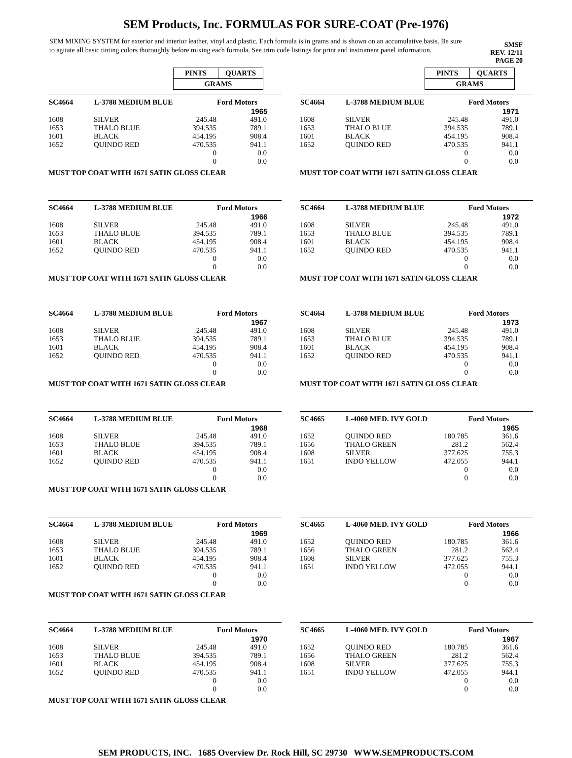SEM Products, Inc. FORMULAS FOR SURE-COAT (Pre-1976)
SEM MIXING SYSTEM for exterior and interior leather, vinyl and plastic. Each formula is in grams and is shown on an accumulative basis. Be sure to agitate all basic tinting colors thoroughly before mixing each formula. See trim code listings for print and instrument panel information.
SMSF
REV. 12/11
PAGE 20
| PINTS | QUARTS |
| GRAMS | |
| SC4664 | L-3788 MEDIUM BLUE | | Ford Motors |
| --- | --- | --- | --- |
| | | | 1965 |
| 1608 | SILVER | 245.48 | 491.0 |
| 1653 | THALO BLUE | 394.535 | 789.1 |
| 1601 | BLACK | 454.195 | 908.4 |
| 1652 | QUINDO RED | 470.535 | 941.1 |
| | | 0 | 0.0 |
| | | 0 | 0.0 |
MUST TOP COAT WITH 1671 SATIN GLOSS CLEAR
| SC4664 | L-3788 MEDIUM BLUE | | Ford Motors |
| --- | --- | --- | --- |
| | | | 1966 |
| 1608 | SILVER | 245.48 | 491.0 |
| 1653 | THALO BLUE | 394.535 | 789.1 |
| 1601 | BLACK | 454.195 | 908.4 |
| 1652 | QUINDO RED | 470.535 | 941.1 |
| | | 0 | 0.0 |
| | | 0 | 0.0 |
MUST TOP COAT WITH 1671 SATIN GLOSS CLEAR
| SC4664 | L-3788 MEDIUM BLUE | | Ford Motors |
| --- | --- | --- | --- |
| | | | 1967 |
| 1608 | SILVER | 245.48 | 491.0 |
| 1653 | THALO BLUE | 394.535 | 789.1 |
| 1601 | BLACK | 454.195 | 908.4 |
| 1652 | QUINDO RED | 470.535 | 941.1 |
| | | 0 | 0.0 |
| | | 0 | 0.0 |
MUST TOP COAT WITH 1671 SATIN GLOSS CLEAR
| SC4664 | L-3788 MEDIUM BLUE | | Ford Motors |
| --- | --- | --- | --- |
| | | | 1968 |
| 1608 | SILVER | 245.48 | 491.0 |
| 1653 | THALO BLUE | 394.535 | 789.1 |
| 1601 | BLACK | 454.195 | 908.4 |
| 1652 | QUINDO RED | 470.535 | 941.1 |
| | | 0 | 0.0 |
| | | 0 | 0.0 |
MUST TOP COAT WITH 1671 SATIN GLOSS CLEAR
| SC4664 | L-3788 MEDIUM BLUE | | Ford Motors |
| --- | --- | --- | --- |
| | | | 1969 |
| 1608 | SILVER | 245.48 | 491.0 |
| 1653 | THALO BLUE | 394.535 | 789.1 |
| 1601 | BLACK | 454.195 | 908.4 |
| 1652 | QUINDO RED | 470.535 | 941.1 |
| | | 0 | 0.0 |
| | | 0 | 0.0 |
MUST TOP COAT WITH 1671 SATIN GLOSS CLEAR
| SC4664 | L-3788 MEDIUM BLUE | | Ford Motors |
| --- | --- | --- | --- |
| | | | 1970 |
| 1608 | SILVER | 245.48 | 491.0 |
| 1653 | THALO BLUE | 394.535 | 789.1 |
| 1601 | BLACK | 454.195 | 908.4 |
| 1652 | QUINDO RED | 470.535 | 941.1 |
| | | 0 | 0.0 |
| | | 0 | 0.0 |
MUST TOP COAT WITH 1671 SATIN GLOSS CLEAR
| PINTS | QUARTS |
| GRAMS | |
| SC4664 | L-3788 MEDIUM BLUE | | Ford Motors |
| --- | --- | --- | --- |
| | | | 1971 |
| 1608 | SILVER | 245.48 | 491.0 |
| 1653 | THALO BLUE | 394.535 | 789.1 |
| 1601 | BLACK | 454.195 | 908.4 |
| 1652 | QUINDO RED | 470.535 | 941.1 |
| | | 0 | 0.0 |
| | | 0 | 0.0 |
MUST TOP COAT WITH 1671 SATIN GLOSS CLEAR
| SC4664 | L-3788 MEDIUM BLUE | | Ford Motors |
| --- | --- | --- | --- |
| | | | 1972 |
| 1608 | SILVER | 245.48 | 491.0 |
| 1653 | THALO BLUE | 394.535 | 789.1 |
| 1601 | BLACK | 454.195 | 908.4 |
| 1652 | QUINDO RED | 470.535 | 941.1 |
| | | 0 | 0.0 |
| | | 0 | 0.0 |
MUST TOP COAT WITH 1671 SATIN GLOSS CLEAR
| SC4664 | L-3788 MEDIUM BLUE | | Ford Motors |
| --- | --- | --- | --- |
| | | | 1973 |
| 1608 | SILVER | 245.48 | 491.0 |
| 1653 | THALO BLUE | 394.535 | 789.1 |
| 1601 | BLACK | 454.195 | 908.4 |
| 1652 | QUINDO RED | 470.535 | 941.1 |
| | | 0 | 0.0 |
| | | 0 | 0.0 |
MUST TOP COAT WITH 1671 SATIN GLOSS CLEAR
| SC4665 | L-4060 MED. IVY GOLD | | Ford Motors |
| --- | --- | --- | --- |
| | | | 1965 |
| 1652 | QUINDO RED | 180.785 | 361.6 |
| 1656 | THALO GREEN | 281.2 | 562.4 |
| 1608 | SILVER | 377.625 | 755.3 |
| 1651 | INDO YELLOW | 472.055 | 944.1 |
| | | 0 | 0.0 |
| | | 0 | 0.0 |
| SC4665 | L-4060 MED. IVY GOLD | | Ford Motors |
| --- | --- | --- | --- |
| | | | 1966 |
| 1652 | QUINDO RED | 180.785 | 361.6 |
| 1656 | THALO GREEN | 281.2 | 562.4 |
| 1608 | SILVER | 377.625 | 755.3 |
| 1651 | INDO YELLOW | 472.055 | 944.1 |
| | | 0 | 0.0 |
| | | 0 | 0.0 |
| SC4665 | L-4060 MED. IVY GOLD | | Ford Motors |
| --- | --- | --- | --- |
| | | | 1967 |
| 1652 | QUINDO RED | 180.785 | 361.6 |
| 1656 | THALO GREEN | 281.2 | 562.4 |
| 1608 | SILVER | 377.625 | 755.3 |
| 1651 | INDO YELLOW | 472.055 | 944.1 |
| | | 0 | 0.0 |
| | | 0 | 0.0 |
SEM PRODUCTS, INC. 1685 Overview Dr. Rock Hill, SC 29730 WWW.SEMPRODUCTS.COM